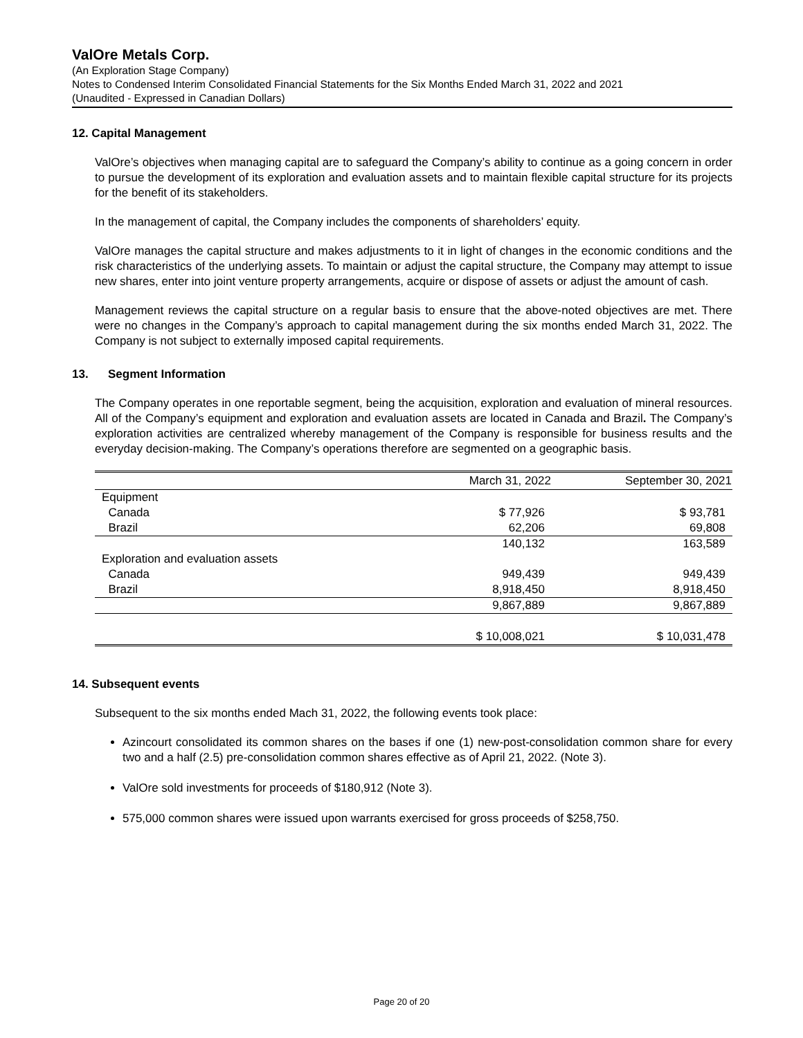ValOre Metals Corp.
(An Exploration Stage Company)
Notes to Condensed Interim Consolidated Financial Statements for the Six Months Ended March 31, 2022 and 2021
(Unaudited - Expressed in Canadian Dollars)
12. Capital Management
ValOre’s objectives when managing capital are to safeguard the Company’s ability to continue as a going concern in order to pursue the development of its exploration and evaluation assets and to maintain flexible capital structure for its projects for the benefit of its stakeholders.
In the management of capital, the Company includes the components of shareholders’ equity.
ValOre manages the capital structure and makes adjustments to it in light of changes in the economic conditions and the risk characteristics of the underlying assets. To maintain or adjust the capital structure, the Company may attempt to issue new shares, enter into joint venture property arrangements, acquire or dispose of assets or adjust the amount of cash.
Management reviews the capital structure on a regular basis to ensure that the above-noted objectives are met. There were no changes in the Company’s approach to capital management during the six months ended March 31, 2022. The Company is not subject to externally imposed capital requirements.
13. Segment Information
The Company operates in one reportable segment, being the acquisition, exploration and evaluation of mineral resources. All of the Company’s equipment and exploration and evaluation assets are located in Canada and Brazil. The Company’s exploration activities are centralized whereby management of the Company is responsible for business results and the everyday decision-making. The Company’s operations therefore are segmented on a geographic basis.
| | March 31, 2022 | September 30, 2021 |
| --- | --- | --- |
| Equipment | | |
| Canada | $ 77,926 | $ 93,781 |
| Brazil | 62,206 | 69,808 |
| | 140,132 | 163,589 |
| Exploration and evaluation assets | | |
| Canada | 949,439 | 949,439 |
| Brazil | 8,918,450 | 8,918,450 |
| | 9,867,889 | 9,867,889 |
| | $ 10,008,021 | $ 10,031,478 |
14. Subsequent events
Subsequent to the six months ended Mach 31, 2022, the following events took place:
Azincourt consolidated its common shares on the bases if one (1) new-post-consolidation common share for every two and a half (2.5) pre-consolidation common shares effective as of April 21, 2022. (Note 3).
ValOre sold investments for proceeds of $180,912 (Note 3).
575,000 common shares were issued upon warrants exercised for gross proceeds of $258,750.
Page 20 of 20